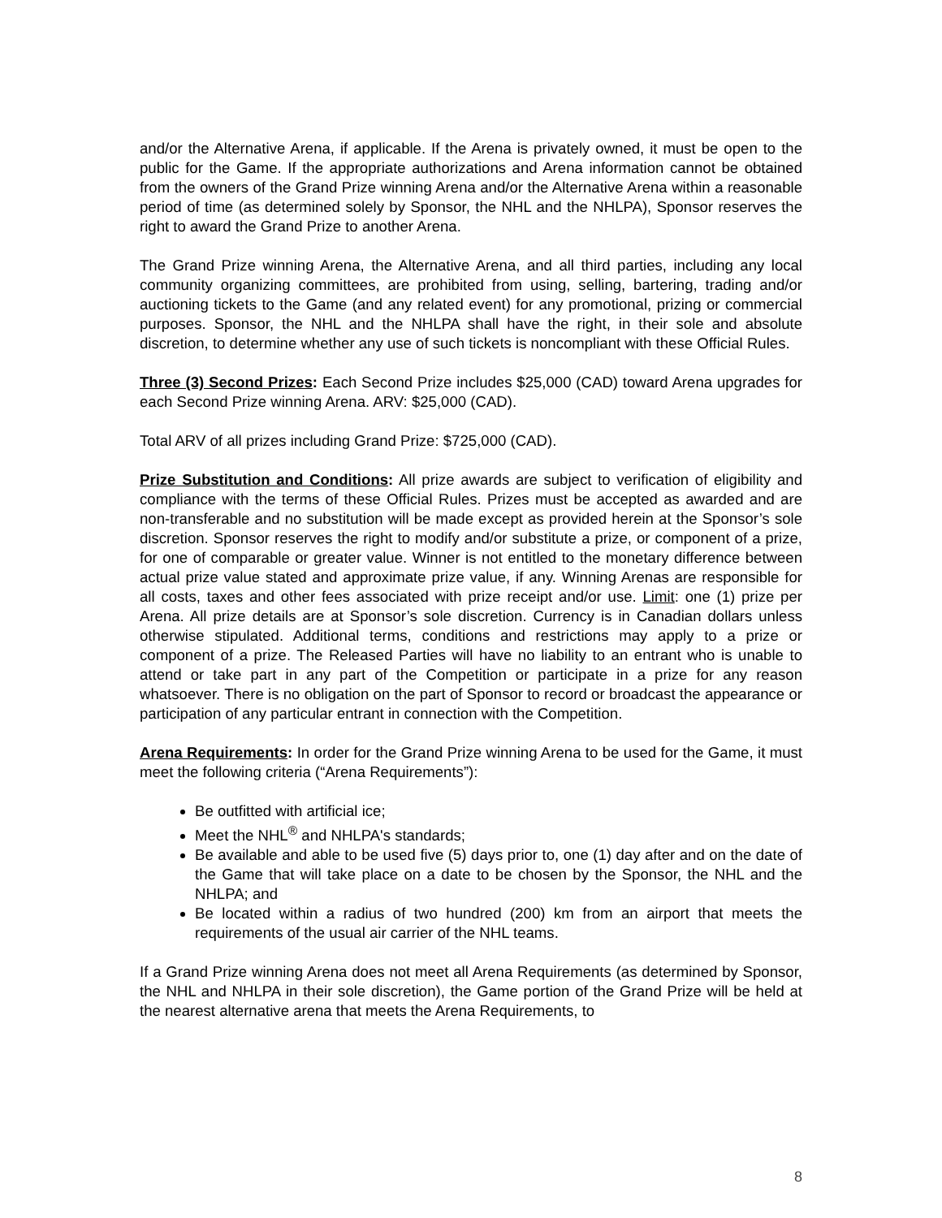and/or the Alternative Arena, if applicable. If the Arena is privately owned, it must be open to the public for the Game. If the appropriate authorizations and Arena information cannot be obtained from the owners of the Grand Prize winning Arena and/or the Alternative Arena within a reasonable period of time (as determined solely by Sponsor, the NHL and the NHLPA), Sponsor reserves the right to award the Grand Prize to another Arena.
The Grand Prize winning Arena, the Alternative Arena, and all third parties, including any local community organizing committees, are prohibited from using, selling, bartering, trading and/or auctioning tickets to the Game (and any related event) for any promotional, prizing or commercial purposes. Sponsor, the NHL and the NHLPA shall have the right, in their sole and absolute discretion, to determine whether any use of such tickets is noncompliant with these Official Rules.
Three (3) Second Prizes: Each Second Prize includes $25,000 (CAD) toward Arena upgrades for each Second Prize winning Arena. ARV: $25,000 (CAD).
Total ARV of all prizes including Grand Prize: $725,000 (CAD).
Prize Substitution and Conditions: All prize awards are subject to verification of eligibility and compliance with the terms of these Official Rules. Prizes must be accepted as awarded and are non-transferable and no substitution will be made except as provided herein at the Sponsor’s sole discretion. Sponsor reserves the right to modify and/or substitute a prize, or component of a prize, for one of comparable or greater value. Winner is not entitled to the monetary difference between actual prize value stated and approximate prize value, if any. Winning Arenas are responsible for all costs, taxes and other fees associated with prize receipt and/or use. Limit: one (1) prize per Arena. All prize details are at Sponsor’s sole discretion. Currency is in Canadian dollars unless otherwise stipulated. Additional terms, conditions and restrictions may apply to a prize or component of a prize. The Released Parties will have no liability to an entrant who is unable to attend or take part in any part of the Competition or participate in a prize for any reason whatsoever. There is no obligation on the part of Sponsor to record or broadcast the appearance or participation of any particular entrant in connection with the Competition.
Arena Requirements: In order for the Grand Prize winning Arena to be used for the Game, it must meet the following criteria (“Arena Requirements”):
Be outfitted with artificial ice;
Meet the NHL<sup>®</sup> and NHLPA's standards;
Be available and able to be used five (5) days prior to, one (1) day after and on the date of the Game that will take place on a date to be chosen by the Sponsor, the NHL and the NHLPA; and
Be located within a radius of two hundred (200) km from an airport that meets the requirements of the usual air carrier of the NHL teams.
If a Grand Prize winning Arena does not meet all Arena Requirements (as determined by Sponsor, the NHL and NHLPA in their sole discretion), the Game portion of the Grand Prize will be held at the nearest alternative arena that meets the Arena Requirements, to
8